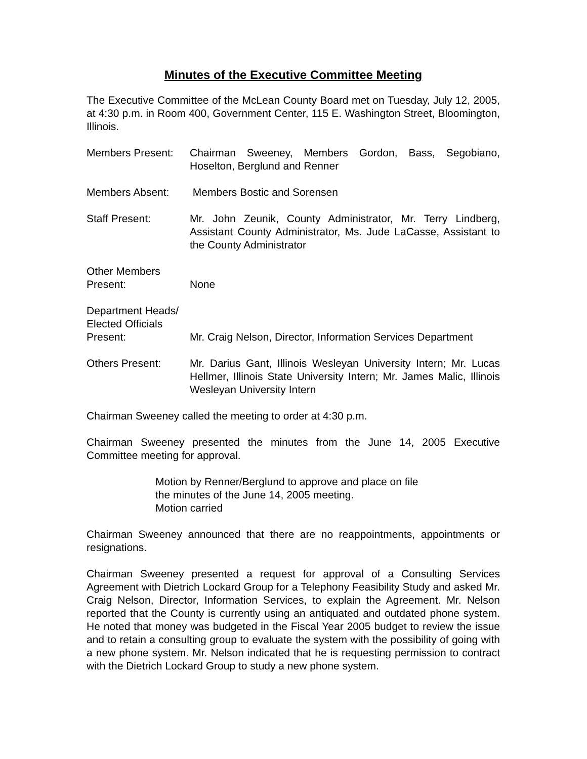Minutes of the Executive Committee Meeting
The Executive Committee of the McLean County Board met on Tuesday, July 12, 2005, at 4:30 p.m. in Room 400, Government Center, 115 E. Washington Street, Bloomington, Illinois.
Members Present: Chairman Sweeney, Members Gordon, Bass, Segobiano, Hoselton, Berglund and Renner
Members Absent: Members Bostic and Sorensen
Staff Present: Mr. John Zeunik, County Administrator, Mr. Terry Lindberg, Assistant County Administrator, Ms. Jude LaCasse, Assistant to the County Administrator
Other Members
Present:
None
Department Heads/
Elected Officials
Present:
Mr. Craig Nelson, Director, Information Services Department
Others Present: Mr. Darius Gant, Illinois Wesleyan University Intern; Mr. Lucas Hellmer, Illinois State University Intern; Mr. James Malic, Illinois Wesleyan University Intern
Chairman Sweeney called the meeting to order at 4:30 p.m.
Chairman Sweeney presented the minutes from the June 14, 2005 Executive Committee meeting for approval.
Motion by Renner/Berglund to approve and place on file the minutes of the June 14, 2005 meeting.
Motion carried
Chairman Sweeney announced that there are no reappointments, appointments or resignations.
Chairman Sweeney presented a request for approval of a Consulting Services Agreement with Dietrich Lockard Group for a Telephony Feasibility Study and asked Mr. Craig Nelson, Director, Information Services, to explain the Agreement. Mr. Nelson reported that the County is currently using an antiquated and outdated phone system. He noted that money was budgeted in the Fiscal Year 2005 budget to review the issue and to retain a consulting group to evaluate the system with the possibility of going with a new phone system. Mr. Nelson indicated that he is requesting permission to contract with the Dietrich Lockard Group to study a new phone system.